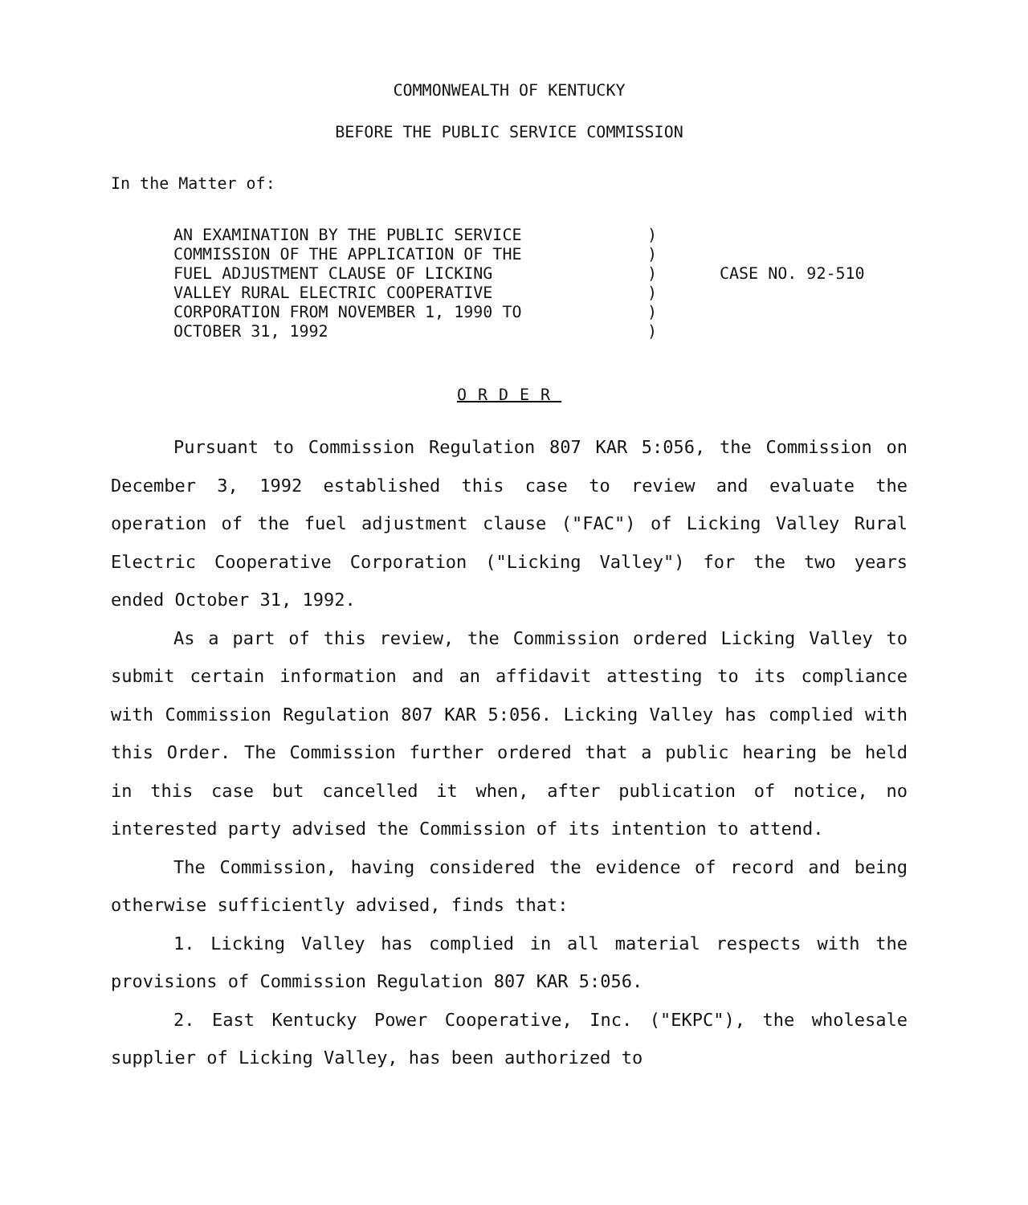COMMONWEALTH OF KENTUCKY
BEFORE THE PUBLIC SERVICE COMMISSION
In the Matter of:
AN EXAMINATION BY THE PUBLIC SERVICE
COMMISSION OF THE APPLICATION OF THE
FUEL ADJUSTMENT CLAUSE OF LICKING
VALLEY RURAL ELECTRIC COOPERATIVE
CORPORATION FROM NOVEMBER 1, 1990 TO
OCTOBER 31, 1992
)
)
)
)
)
)
CASE NO. 92-510
ORDER
Pursuant to Commission Regulation 807 KAR 5:056, the Commission on December 3, 1992 established this case to review and evaluate the operation of the fuel adjustment clause ("FAC") of Licking Valley Rural Electric Cooperative Corporation ("Licking Valley") for the two years ended October 31, 1992.
As a part of this review, the Commission ordered Licking Valley to submit certain information and an affidavit attesting to its compliance with Commission Regulation 807 KAR 5:056. Licking Valley has complied with this Order. The Commission further ordered that a public hearing be held in this case but cancelled it when, after publication of notice, no interested party advised the Commission of its intention to attend.
The Commission, having considered the evidence of record and being otherwise sufficiently advised, finds that:
1. Licking Valley has complied in all material respects with the provisions of Commission Regulation 807 KAR 5:056.
2. East Kentucky Power Cooperative, Inc. ("EKPC"), the wholesale supplier of Licking Valley, has been authorized to